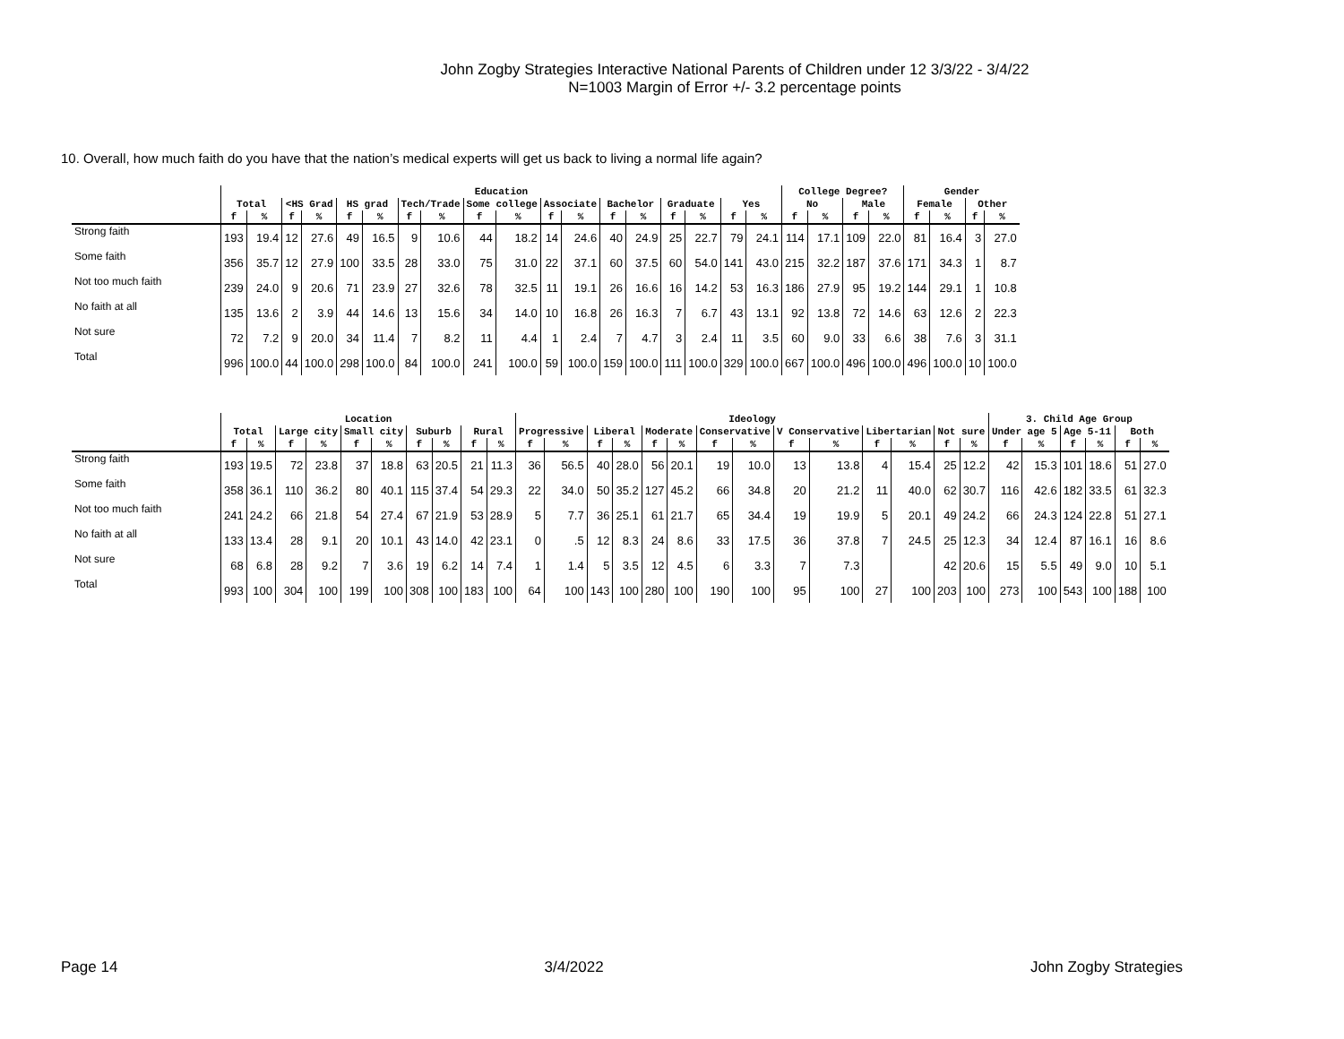John Zogby Strategies Interactive National Parents of Children under 12 3/3/22 - 3/4/22
N=1003 Margin of Error +/- 3.2 percentage points
10. Overall, how much faith do you have that the nation’s medical experts will get us back to living a normal life again?
| | Education | | | | | | | | | | | | | | | | | | College Degree? | | | | Gender | | | |
| --- | --- | --- | --- | --- | --- | --- | --- | --- | --- | --- | --- | --- | --- | --- | --- | --- | --- | --- | --- | --- | --- | --- | --- | --- | --- | --- |
| | Total | | <HS Grad | | HS grad | | Tech/Trade | | Some college | | Associate | | Bachelor | | Graduate | | Yes | | No | | Male | | Female | | Other | |
| | f | % | f | % | f | % | f | % | f | % | f | % | f | % | f | % | f | % | f | % | f | % | f | % | f | % |
| Strong faith | 193 | 19.4 | 12 | 27.6 | 49 | 16.5 | 9 | 10.6 | 44 | 18.2 | 14 | 24.6 | 40 | 24.9 | 25 | 22.7 | 79 | 24.1 | 114 | 17.1 | 109 | 22.0 | 81 | 16.4 | 3 | 27.0 |
| Some faith | 356 | 35.7 | 12 | 27.9 | 100 | 33.5 | 28 | 33.0 | 75 | 31.0 | 22 | 37.1 | 60 | 37.5 | 60 | 54.0 | 141 | 43.0 | 215 | 32.2 | 187 | 37.6 | 171 | 34.3 | 1 | 8.7 |
| Not too much faith | 239 | 24.0 | 9 | 20.6 | 71 | 23.9 | 27 | 32.6 | 78 | 32.5 | 11 | 19.1 | 26 | 16.6 | 16 | 14.2 | 53 | 16.3 | 186 | 27.9 | 95 | 19.2 | 144 | 29.1 | 1 | 10.8 |
| No faith at all | 135 | 13.6 | 2 | 3.9 | 44 | 14.6 | 13 | 15.6 | 34 | 14.0 | 10 | 16.8 | 26 | 16.3 | 7 | 6.7 | 43 | 13.1 | 92 | 13.8 | 72 | 14.6 | 63 | 12.6 | 2 | 22.3 |
| Not sure | 72 | 7.2 | 9 | 20.0 | 34 | 11.4 | 7 | 8.2 | 11 | 4.4 | 1 | 2.4 | 7 | 4.7 | 3 | 2.4 | 11 | 3.5 | 60 | 9.0 | 33 | 6.6 | 38 | 7.6 | 3 | 31.1 |
| Total | 996 | 100.0 | 44 | 100.0 | 298 | 100.0 | 84 | 100.0 | 241 | 100.0 | 59 | 100.0 | 159 | 100.0 | 111 | 100.0 | 329 | 100.0 | 667 | 100.0 | 496 | 100.0 | 496 | 100.0 | 10 | 100.0 |
| | Location | | | | | | | | | | Ideology | | | | | | | | | | | | | | 3. Child Age Group | | | | | |
| --- | --- | --- | --- | --- | --- | --- | --- | --- | --- | --- | --- | --- | --- | --- | --- | --- | --- | --- | --- | --- | --- | --- | --- | --- | --- | --- | --- | --- | --- | --- |
| | Total | | Large city | | Small city | | Suburb | | Rural | | Progressive | | Liberal | | Moderate | | Conservative | | V Conservative | | Libertarian | | Not sure | | Under age 5 | | Age 5-11 | | Both | |
| | f | % | f | % | f | % | f | % | f | % | f | % | f | % | f | % | f | % | f | % | f | % | f | % | f | % | f | % | f | % |
| Strong faith | 193 | 19.5 | 72 | 23.8 | 37 | 18.8 | 63 | 20.5 | 21 | 11.3 | 36 | 56.5 | 40 | 28.0 | 56 | 20.1 | 19 | 10.0 | 13 | 13.8 | 4 | 15.4 | 25 | 12.2 | 42 | 15.3 | 101 | 18.6 | 51 | 27.0 |
| Some faith | 358 | 36.1 | 110 | 36.2 | 80 | 40.1 | 115 | 37.4 | 54 | 29.3 | 22 | 34.0 | 50 | 35.2 | 127 | 45.2 | 66 | 34.8 | 20 | 21.2 | 11 | 40.0 | 62 | 30.7 | 116 | 42.6 | 182 | 33.5 | 61 | 32.3 |
| Not too much faith | 241 | 24.2 | 66 | 21.8 | 54 | 27.4 | 67 | 21.9 | 53 | 28.9 | 5 | 7.7 | 36 | 25.1 | 61 | 21.7 | 65 | 34.4 | 19 | 19.9 | 5 | 20.1 | 49 | 24.2 | 66 | 24.3 | 124 | 22.8 | 51 | 27.1 |
| No faith at all | 133 | 13.4 | 28 | 9.1 | 20 | 10.1 | 43 | 14.0 | 42 | 23.1 | 0 | .5 | 12 | 8.3 | 24 | 8.6 | 33 | 17.5 | 36 | 37.8 | 7 | 24.5 | 25 | 12.3 | 34 | 12.4 | 87 | 16.1 | 16 | 8.6 |
| Not sure | 68 | 6.8 | 28 | 9.2 | 7 | 3.6 | 19 | 6.2 | 14 | 7.4 | 1 | 1.4 | 5 | 3.5 | 12 | 4.5 | 6 | 3.3 | 7 | 7.3 | | | 42 | 20.6 | 15 | 5.5 | 49 | 9.0 | 10 | 5.1 |
| Total | 993 | 100 | 304 | 100 | 199 | 100 | 308 | 100 | 183 | 100 | 64 | 100 | 143 | 100 | 280 | 100 | 190 | 100 | 95 | 100 | 27 | 100 | 203 | 100 | 273 | 100 | 543 | 100 | 188 | 100 |
Page 14 3/4/2022 John Zogby Strategies